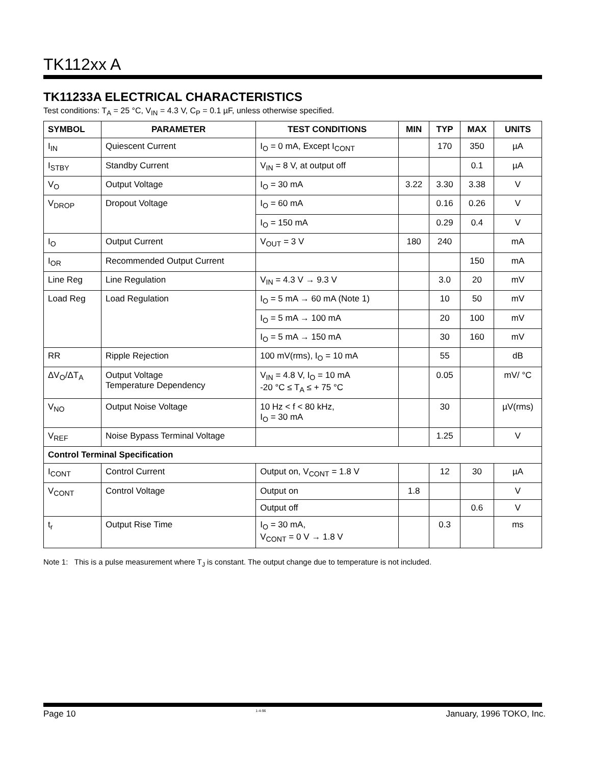TK112xx A
TK11233A ELECTRICAL CHARACTERISTICS
Test conditions: T<sub>A</sub> = 25 °C, V<sub>IN</sub> = 4.3 V, C<sub>P</sub> = 0.1 µF, unless otherwise specified.
| SYMBOL | PARAMETER | TEST CONDITIONS | MIN | TYP | MAX | UNITS |
| --- | --- | --- | --- | --- | --- | --- |
| I<sub>IN</sub> | Quiescent Current | I<sub>O</sub> = 0 mA, Except I<sub>CONT</sub> | | 170 | 350 | µA |
| I<sub>STBY</sub> | Standby Current | V<sub>IN</sub> = 8 V, at output off | | | 0.1 | µA |
| V<sub>O</sub> | Output Voltage | I<sub>O</sub> = 30 mA | 3.22 | 3.30 | 3.38 | V |
| V<sub>DROP</sub> | Dropout Voltage | I<sub>O</sub> = 60 mA | | 0.16 | 0.26 | V |
| | | I<sub>O</sub> = 150 mA | | 0.29 | 0.4 | V |
| I<sub>O</sub> | Output Current | V<sub>OUT</sub> = 3 V | 180 | 240 | | mA |
| I<sub>OR</sub> | Recommended Output Current | | | | 150 | mA |
| Line Reg | Line Regulation | V<sub>IN</sub> = 4.3 V → 9.3 V | | 3.0 | 20 | mV |
| Load Reg | Load Regulation | I<sub>O</sub> = 5 mA → 60 mA (Note 1) | | 10 | 50 | mV |
| | | I<sub>O</sub> = 5 mA → 100 mA | | 20 | 100 | mV |
| | | I<sub>O</sub> = 5 mA → 150 mA | | 30 | 160 | mV |
| RR | Ripple Rejection | 100 mV(rms), I<sub>O</sub> = 10 mA | | 55 | | dB |
| ΔV<sub>O</sub>/ΔT<sub>A</sub> | Output Voltage Temperature Dependency | V<sub>IN</sub> = 4.8 V, I<sub>O</sub> = 10 mA -20 °C ≤ T<sub>A</sub> ≤ + 75 °C | | 0.05 | | mV/ °C |
| V<sub>NO</sub> | Output Noise Voltage | 10 Hz < f < 80 kHz, I<sub>O</sub> = 30 mA | | 30 | | µV(rms) |
| V<sub>REF</sub> | Noise Bypass Terminal Voltage | | | 1.25 | | V |
| Control Terminal Specification | | | | | | |
| I<sub>CONT</sub> | Control Current | Output on, V<sub>CONT</sub> = 1.8 V | | 12 | 30 | µA |
| V<sub>CONT</sub> | Control Voltage | Output on | 1.8 | | | V |
| | | Output off | | | 0.6 | V |
| t<sub>r</sub> | Output Rise Time | I<sub>O</sub> = 30 mA, V<sub>CONT</sub> = 0 V → 1.8 V | | 0.3 | | ms |
Note 1: This is a pulse measurement where T<sub>J</sub> is constant. The output change due to temperature is not included.
Page 10 1-4-96 January, 1996 TOKO, Inc.